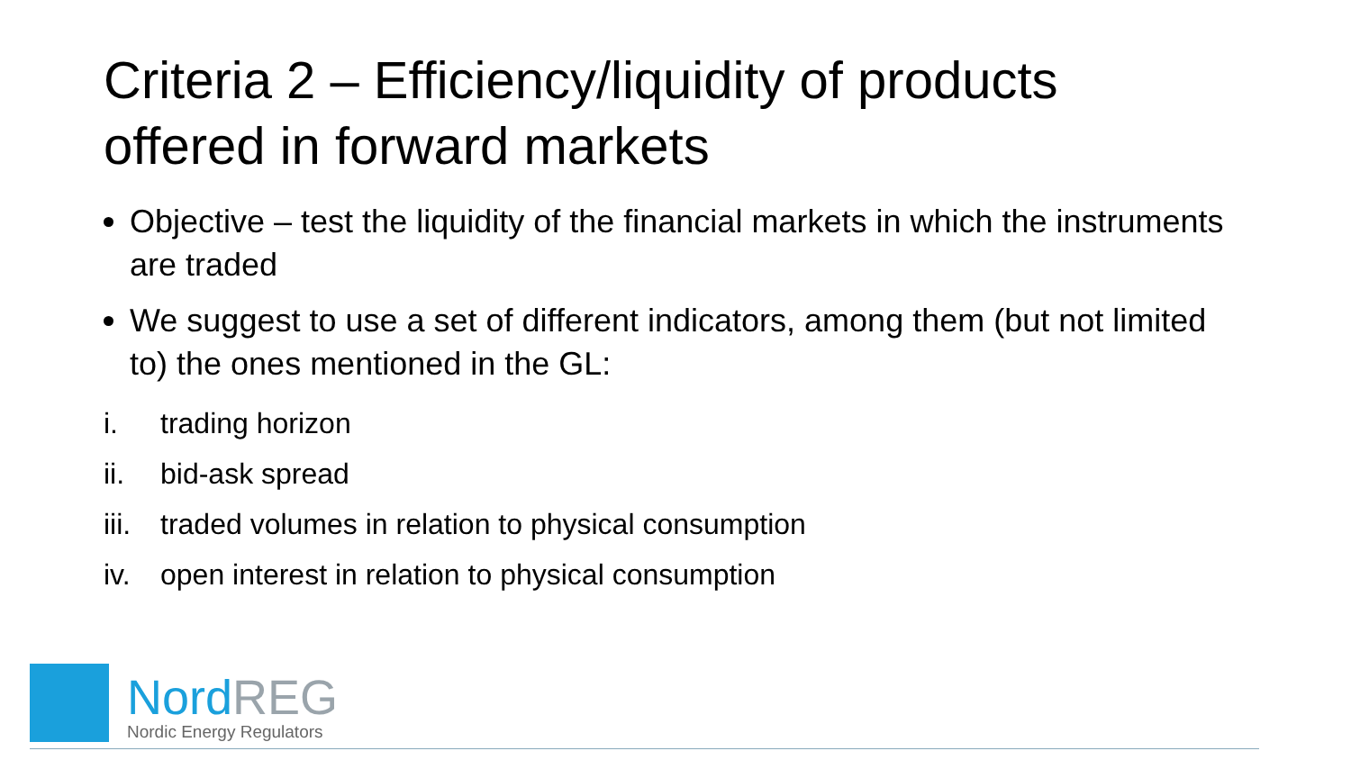Criteria 2 – Efficiency/liquidity of products offered in forward markets
Objective – test the liquidity of the financial markets in which the instruments are traded
We suggest to use a set of different indicators, among them (but not limited to) the ones mentioned in the GL:
i. trading horizon
ii. bid-ask spread
iii. traded volumes in relation to physical consumption
iv. open interest in relation to physical consumption
Nord REG
Nordic Energy Regulators